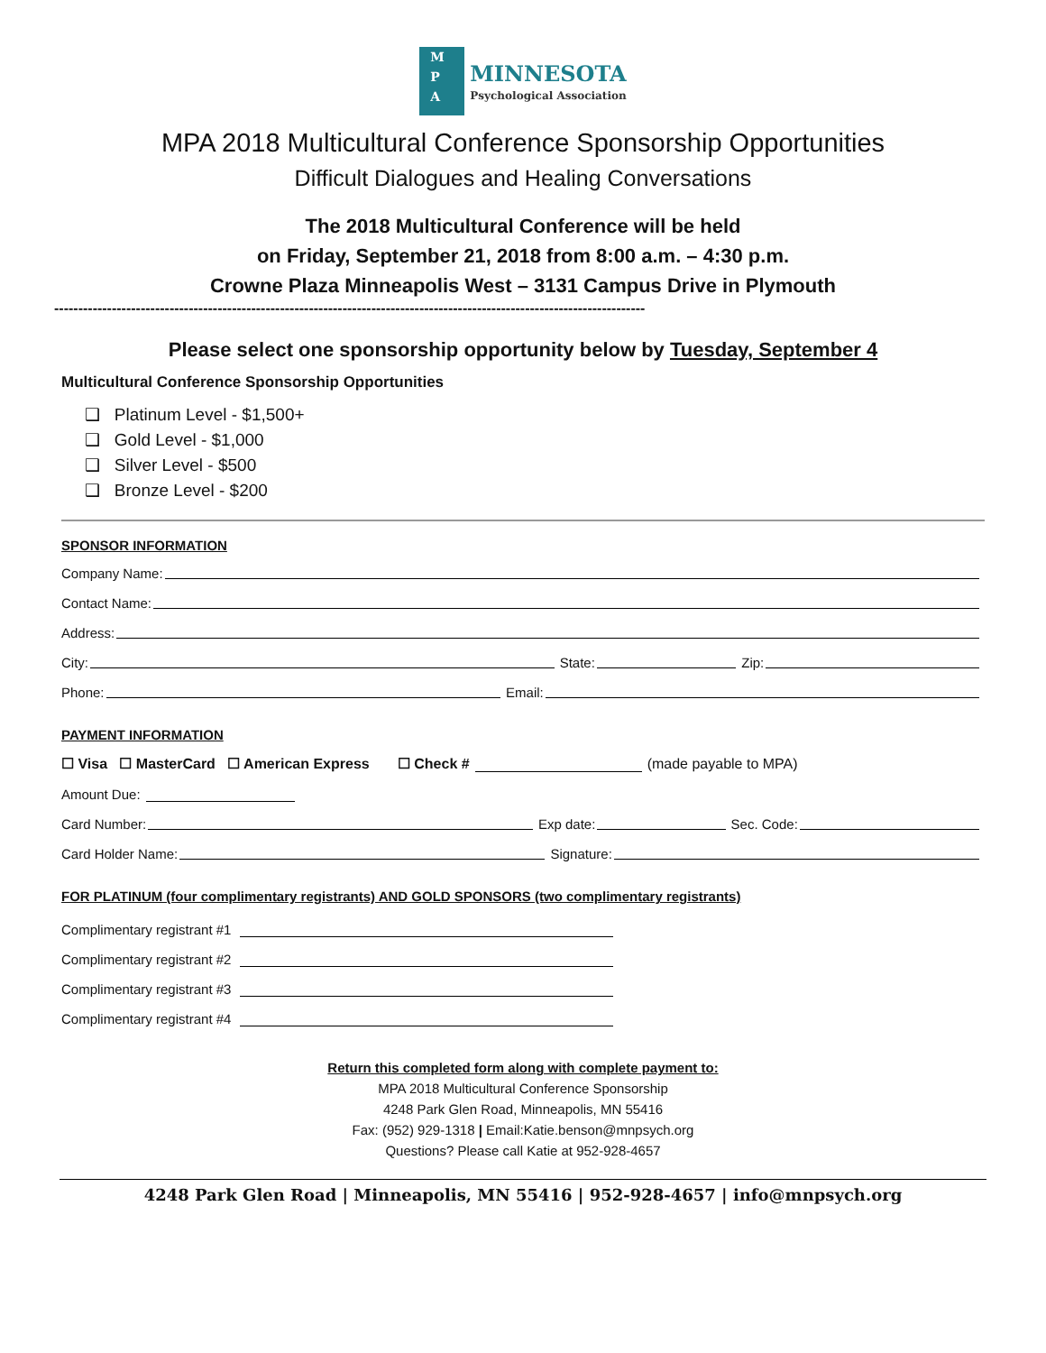M
P
A
MINNESOTA
Psychological Association
MPA 2018 Multicultural Conference Sponsorship Opportunities
Difficult Dialogues and Healing Conversations
The 2018 Multicultural Conference will be held
on Friday, September 21, 2018 from 8:00 a.m. – 4:30 p.m.
Crowne Plaza Minneapolis West – 3131 Campus Drive in Plymouth
---------------------------------------------------------------------------------------------------------------------------
Please select one sponsorship opportunity below by Tuesday, September 4
Multicultural Conference Sponsorship Opportunities
❑ Platinum Level - $1,500+
❑ Gold Level - $1,000
❑ Silver Level - $500
❑ Bronze Level - $200
SPONSOR INFORMATION
Company Name:
Contact Name:
Address:
City: State: Zip:
Phone: Email:
PAYMENT INFORMATION
☐ Visa ☐ MasterCard ☐ American Express ☐ Check # (made payable to MPA)
Amount Due:
Card Number: Exp date: Sec. Code:
Card Holder Name: Signature:
FOR PLATINUM (four complimentary registrants) AND GOLD SPONSORS (two complimentary registrants)
Complimentary registrant #1
Complimentary registrant #2
Complimentary registrant #3
Complimentary registrant #4
Return this completed form along with complete payment to:
MPA 2018 Multicultural Conference Sponsorship
4248 Park Glen Road, Minneapolis, MN 55416
Fax: (952) 929-1318 | Email:Katie.benson@mnpsych.org
Questions? Please call Katie at 952-928-4657
4248 Park Glen Road | Minneapolis, MN 55416 | 952-928-4657 | info@mnpsych.org